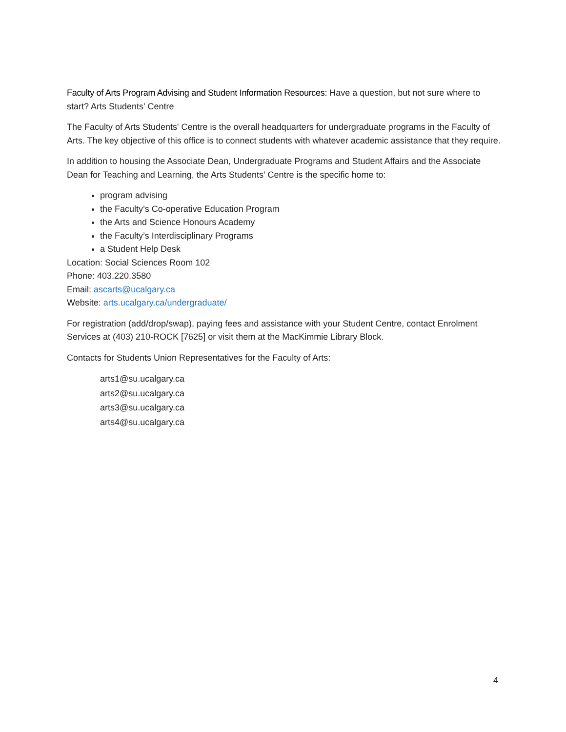Faculty of Arts Program Advising and Student Information Resources: Have a question, but not sure where to start? Arts Students' Centre
The Faculty of Arts Students' Centre is the overall headquarters for undergraduate programs in the Faculty of Arts. The key objective of this office is to connect students with whatever academic assistance that they require.
In addition to housing the Associate Dean, Undergraduate Programs and Student Affairs and the Associate Dean for Teaching and Learning, the Arts Students' Centre is the specific home to:
program advising
the Faculty’s Co-operative Education Program
the Arts and Science Honours Academy
the Faculty’s Interdisciplinary Programs
a Student Help Desk
Location: Social Sciences Room 102
Phone: 403.220.3580
Email: ascarts@ucalgary.ca
Website: arts.ucalgary.ca/undergraduate/
For registration (add/drop/swap), paying fees and assistance with your Student Centre, contact Enrolment Services at (403) 210-ROCK [7625] or visit them at the MacKimmie Library Block.
Contacts for Students Union Representatives for the Faculty of Arts:
arts1@su.ucalgary.ca
arts2@su.ucalgary.ca
arts3@su.ucalgary.ca
arts4@su.ucalgary.ca
4